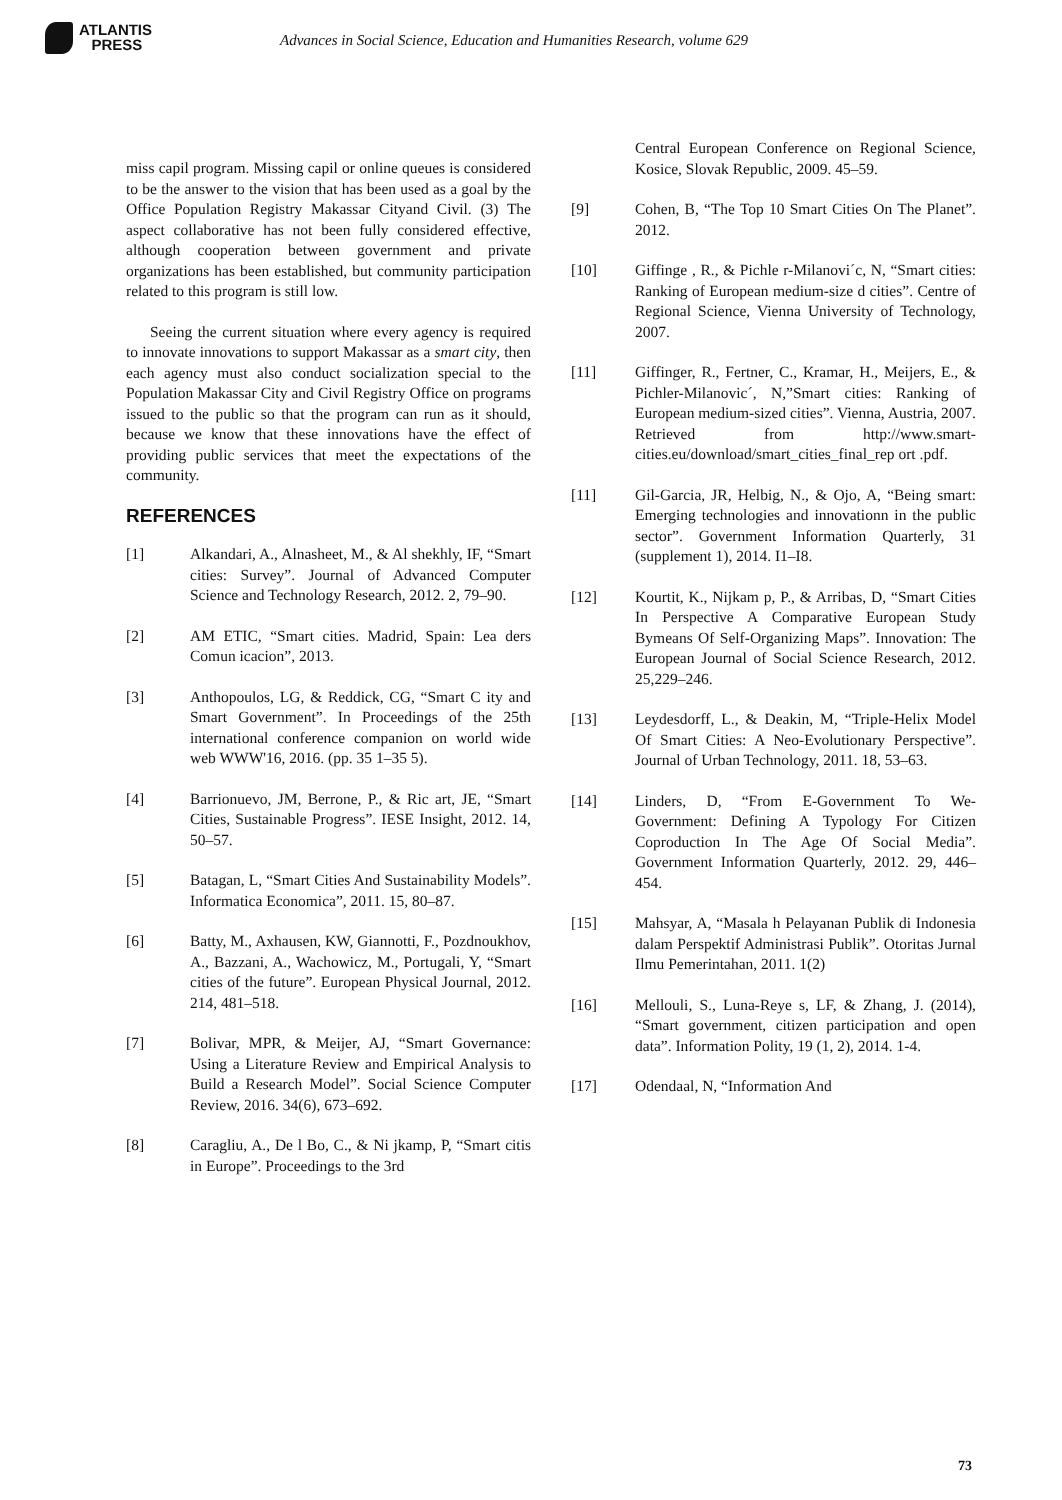ATLANTIS
PRESS
Advances in Social Science, Education and Humanities Research, volume 629
miss capil program. Missing capil or online queues is considered to be the answer to the vision that has been used as a goal by the Office Population Registry Makassar Cityand Civil. (3) The aspect collaborative has not been fully considered effective, although cooperation between government and private organizations has been established, but community participation related to this program is still low.
Seeing the current situation where every agency is required to innovate innovations to support Makassar as a smart city, then each agency must also conduct socialization special to the Population Makassar City and Civil Registry Office on programs issued to the public so that the program can run as it should, because we know that these innovations have the effect of providing public services that meet the expectations of the community.
REFERENCES
[1] Alkandari, A., Alnasheet, M., & Al shekhly, IF, “Smart cities: Survey”. Journal of Advanced Computer Science and Technology Research, 2012. 2, 79–90.
[2] AM ETIC, “Smart cities. Madrid, Spain: Lea ders Comun icacion”, 2013.
[3] Anthopoulos, LG, & Reddick, CG, “Smart C ity and Smart Government”. In Proceedings of the 25th international conference companion on world wide web WWW'16, 2016. (pp. 35 1–35 5).
[4] Barrionuevo, JM, Berrone, P., & Ric art, JE, “Smart Cities, Sustainable Progress”. IESE Insight, 2012. 14, 50–57.
[5] Batagan, L, “Smart Cities And Sustainability Models”. Informatica Economica”, 2011. 15, 80–87.
[6] Batty, M., Axhausen, KW, Giannotti, F., Pozdnoukhov, A., Bazzani, A., Wachowicz, M., Portugali, Y, “Smart cities of the future”. European Physical Journal, 2012. 214, 481–518.
[7] Bolivar, MPR, & Meijer, AJ, “Smart Governance: Using a Literature Review and Empirical Analysis to Build a Research Model”. Social Science Computer Review, 2016. 34(6), 673–692.
[8] Caragliu, A., De l Bo, C., & Ni jkamp, P, “Smart citis in Europe”. Proceedings to the 3rd
Central European Conference on Regional Science, Kosice, Slovak Republic, 2009. 45–59.
[9] Cohen, B, “The Top 10 Smart Cities On The Planet”. 2012.
[10] Giffinge , R., & Pichle r-Milanovi´c, N, “Smart cities: Ranking of European medium-size d cities”. Centre of Regional Science, Vienna University of Technology, 2007.
[11] Giffinger, R., Fertner, C., Kramar, H., Meijers, E., & Pichler-Milanovic´, N,”Smart cities: Ranking of European medium-sized cities”. Vienna, Austria, 2007. Retrieved from http://www.smart-cities.eu/download/smart_cities_final_rep ort .pdf.
[11] Gil-Garcia, JR, Helbig, N., & Ojo, A, “Being smart: Emerging technologies and innovationn in the public sector”. Government Information Quarterly, 31 (supplement 1), 2014. I1–I8.
[12] Kourtit, K., Nijkam p, P., & Arribas, D, “Smart Cities In Perspective A Comparative European Study Bymeans Of Self-Organizing Maps”. Innovation: The European Journal of Social Science Research, 2012. 25,229–246.
[13] Leydesdorff, L., & Deakin, M, “Triple-Helix Model Of Smart Cities: A Neo-Evolutionary Perspective”. Journal of Urban Technology, 2011. 18, 53–63.
[14] Linders, D, “From E-Government To We-Government: Defining A Typology For Citizen Coproduction In The Age Of Social Media”. Government Information Quarterly, 2012. 29, 446– 454.
[15] Mahsyar, A, “Masala h Pelayanan Publik di Indonesia dalam Perspektif Administrasi Publik”. Otoritas Jurnal Ilmu Pemerintahan, 2011. 1(2)
[16] Mellouli, S., Luna-Reye s, LF, & Zhang, J. (2014), “Smart government, citizen participation and open data”. Information Polity, 19 (1, 2), 2014. 1-4.
[17] Odendaal, N, “Information And
73